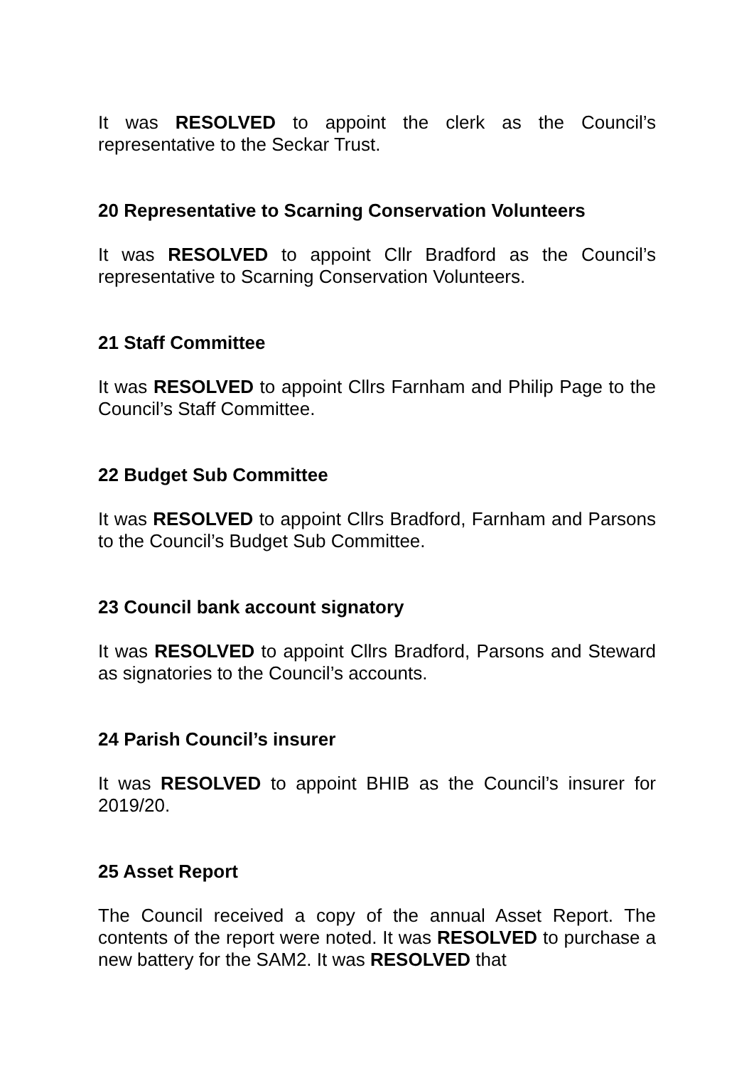It was RESOLVED to appoint the clerk as the Council’s representative to the Seckar Trust.
20 Representative to Scarning Conservation Volunteers
It was RESOLVED to appoint Cllr Bradford as the Council’s representative to Scarning Conservation Volunteers.
21 Staff Committee
It was RESOLVED to appoint Cllrs Farnham and Philip Page to the Council’s Staff Committee.
22 Budget Sub Committee
It was RESOLVED to appoint Cllrs Bradford, Farnham and Parsons to the Council’s Budget Sub Committee.
23 Council bank account signatory
It was RESOLVED to appoint Cllrs Bradford, Parsons and Steward as signatories to the Council’s accounts.
24 Parish Council’s insurer
It was RESOLVED to appoint BHIB as the Council’s insurer for 2019/20.
25 Asset Report
The Council received a copy of the annual Asset Report. The contents of the report were noted. It was RESOLVED to purchase a new battery for the SAM2. It was RESOLVED that